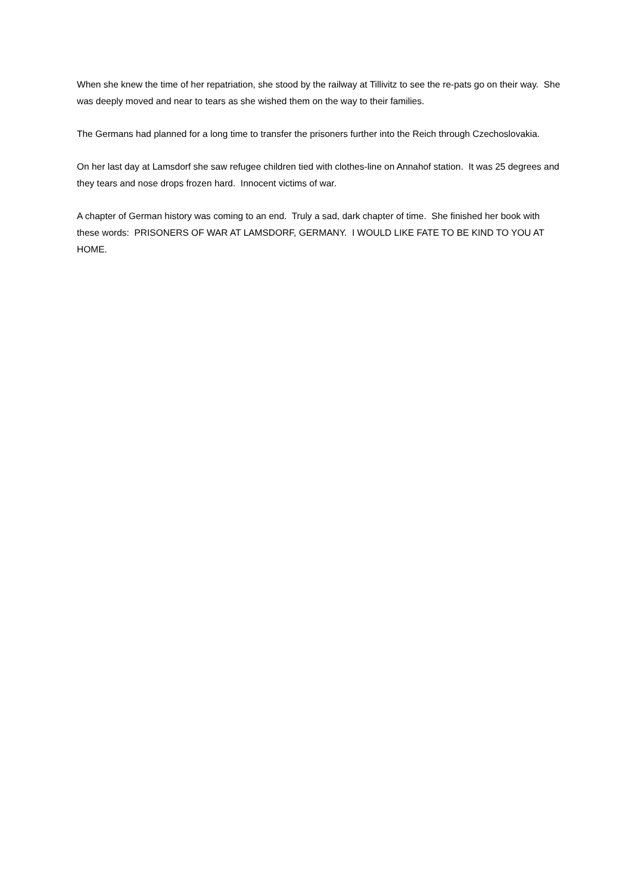When she knew the time of her repatriation, she stood by the railway at Tillivitz to see the re-pats go on their way. She was deeply moved and near to tears as she wished them on the way to their families.
The Germans had planned for a long time to transfer the prisoners further into the Reich through Czechoslovakia.
On her last day at Lamsdorf she saw refugee children tied with clothes-line on Annahof station. It was 25 degrees and they tears and nose drops frozen hard. Innocent victims of war.
A chapter of German history was coming to an end. Truly a sad, dark chapter of time. She finished her book with these words: PRISONERS OF WAR AT LAMSDORF, GERMANY. I WOULD LIKE FATE TO BE KIND TO YOU AT HOME.